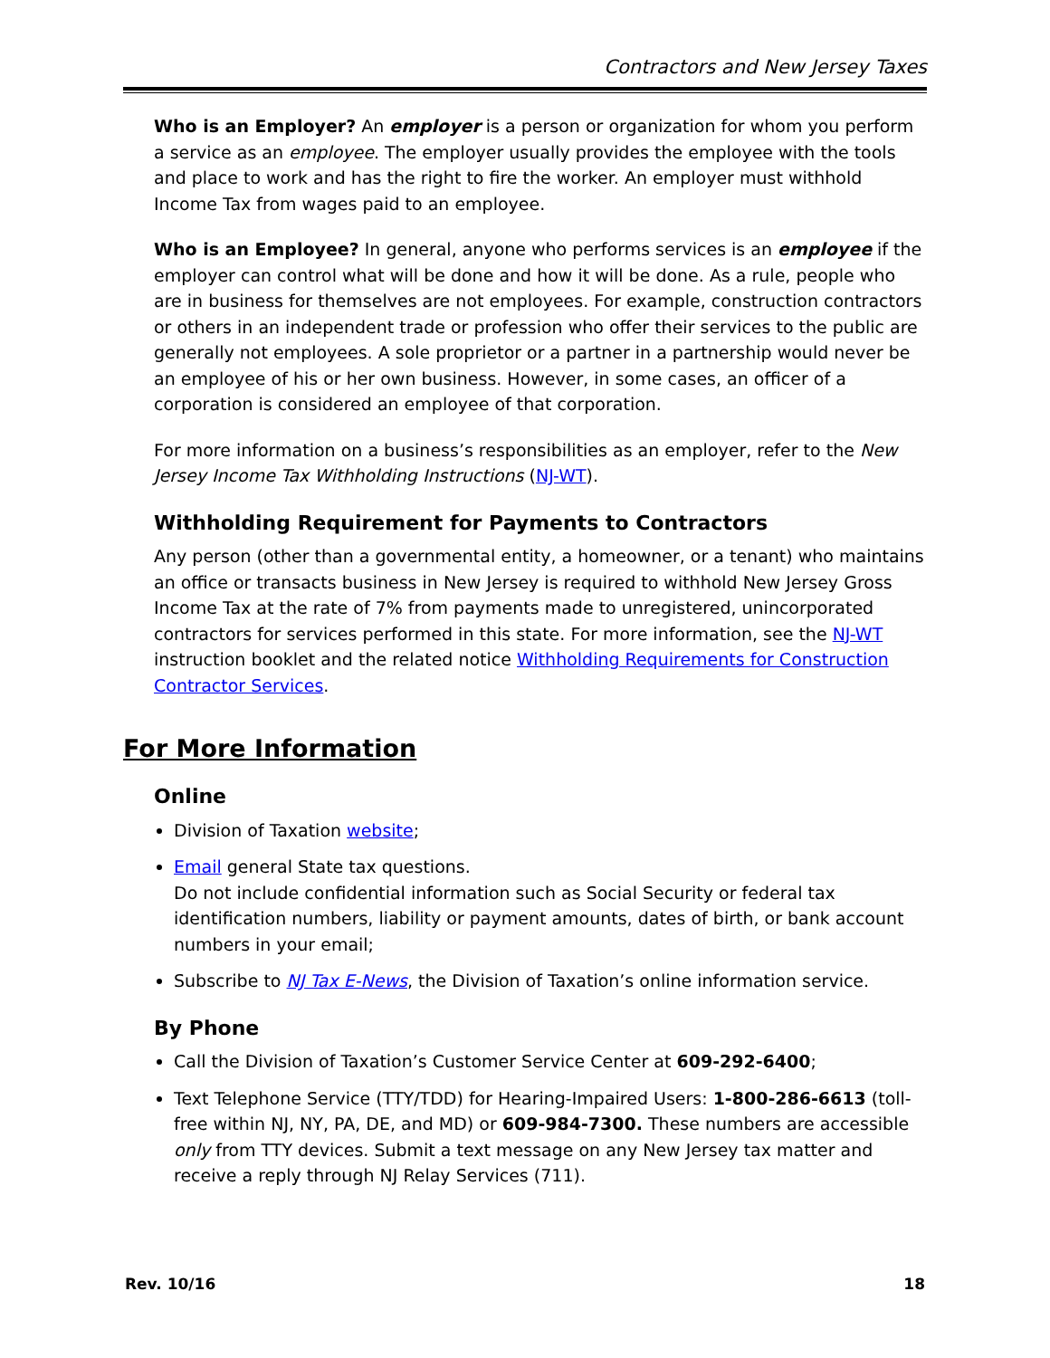Contractors and New Jersey Taxes
Who is an Employer? An employer is a person or organization for whom you perform a service as an employee. The employer usually provides the employee with the tools and place to work and has the right to fire the worker. An employer must withhold Income Tax from wages paid to an employee.
Who is an Employee? In general, anyone who performs services is an employee if the employer can control what will be done and how it will be done. As a rule, people who are in business for themselves are not employees. For example, construction contractors or others in an independent trade or profession who offer their services to the public are generally not employees. A sole proprietor or a partner in a partnership would never be an employee of his or her own business. However, in some cases, an officer of a corporation is considered an employee of that corporation.
For more information on a business’s responsibilities as an employer, refer to the New Jersey Income Tax Withholding Instructions (NJ-WT).
Withholding Requirement for Payments to Contractors
Any person (other than a governmental entity, a homeowner, or a tenant) who maintains an office or transacts business in New Jersey is required to withhold New Jersey Gross Income Tax at the rate of 7% from payments made to unregistered, unincorporated contractors for services performed in this state. For more information, see the NJ-WT instruction booklet and the related notice Withholding Requirements for Construction Contractor Services.
For More Information
Online
Division of Taxation website;
Email general State tax questions.
Do not include confidential information such as Social Security or federal tax identification numbers, liability or payment amounts, dates of birth, or bank account numbers in your email;
Subscribe to NJ Tax E-News, the Division of Taxation’s online information service.
By Phone
Call the Division of Taxation’s Customer Service Center at 609-292-6400;
Text Telephone Service (TTY/TDD) for Hearing-Impaired Users: 1-800-286-6613 (toll-free within NJ, NY, PA, DE, and MD) or 609-984-7300. These numbers are accessible only from TTY devices. Submit a text message on any New Jersey tax matter and receive a reply through NJ Relay Services (711).
Rev. 10/16 18